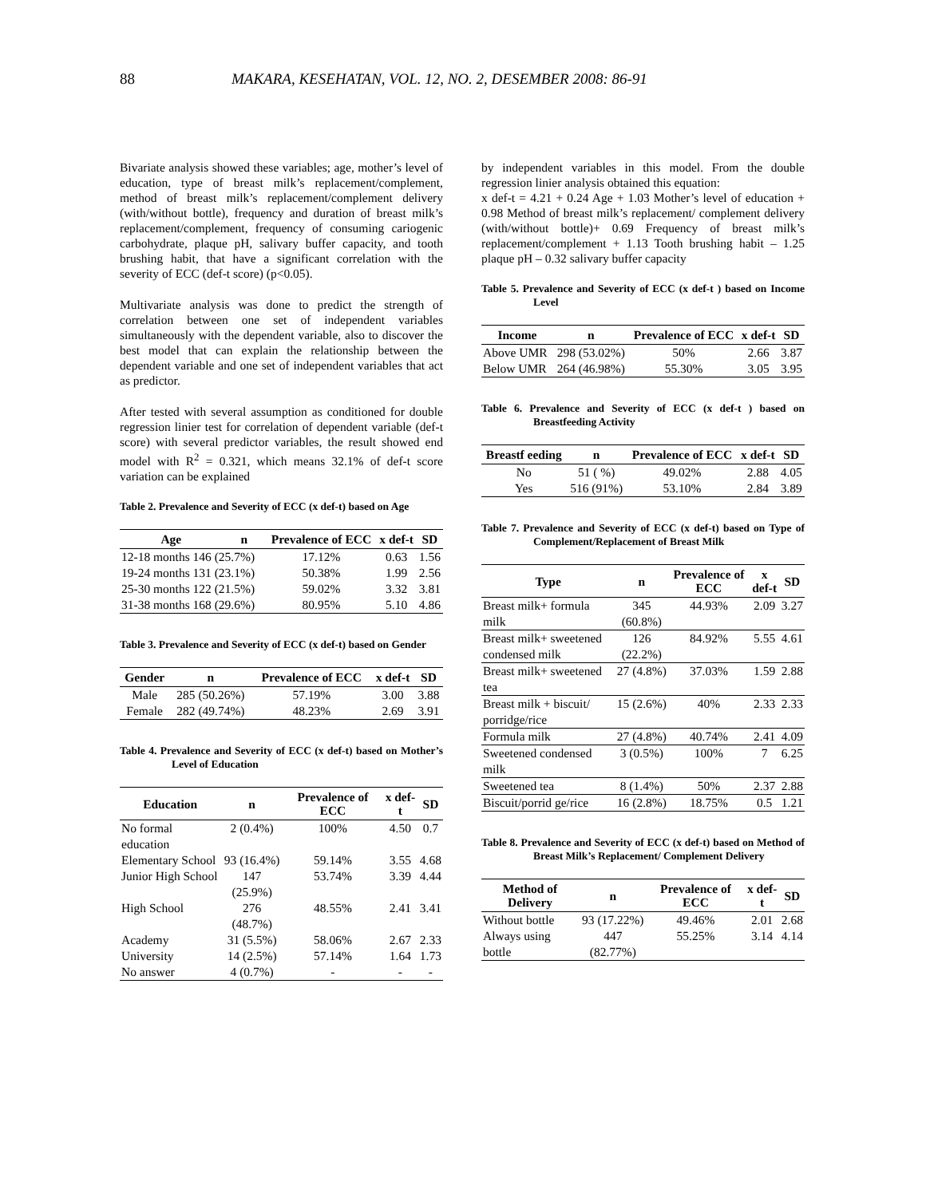88 MAKARA, KESEHATAN, VOL. 12, NO. 2, DESEMBER 2008: 86-91
Bivariate analysis showed these variables; age, mother’s level of education, type of breast milk’s replacement/complement, method of breast milk’s replacement/complement delivery (with/without bottle), frequency and duration of breast milk’s replacement/complement, frequency of consuming cariogenic carbohydrate, plaque pH, salivary buffer capacity, and tooth brushing habit, that have a significant correlation with the severity of ECC (def-t score) (p<0.05).
Multivariate analysis was done to predict the strength of correlation between one set of independent variables simultaneously with the dependent variable, also to discover the best model that can explain the relationship between the dependent variable and one set of independent variables that act as predictor.
After tested with several assumption as conditioned for double regression linier test for correlation of dependent variable (def-t score) with several predictor variables, the result showed end model with R<sup>2</sup> = 0.321, which means 32.1% of def-t score variation can be explained
Table 2. Prevalence and Severity of ECC (x def-t) based on Age
| Age | n | Prevalence of ECC | x def-t | SD |
| --- | --- | --- | --- | --- |
| 12-18 months 146 (25.7%) | | 17.12% | 0.63 | 1.56 |
| 19-24 months 131 (23.1%) | | 50.38% | 1.99 | 2.56 |
| 25-30 months 122 (21.5%) | | 59.02% | 3.32 | 3.81 |
| 31-38 months 168 (29.6%) | | 80.95% | 5.10 | 4.86 |
Table 3. Prevalence and Severity of ECC (x def-t) based on Gender
| Gender | n | Prevalence of ECC | x def-t | SD |
| --- | --- | --- | --- | --- |
| Male | 285 (50.26%) | 57.19% | 3.00 | 3.88 |
| Female | 282 (49.74%) | 48.23% | 2.69 | 3.91 |
Table 4. Prevalence and Severity of ECC (x def-t) based on Mother’s Level of Education
| Education | n | Prevalence of ECC | x def-t | SD |
| --- | --- | --- | --- | --- |
| No formal education | 2 (0.4%) | 100% | 4.50 | 0.7 |
| Elementary School | 93 (16.4%) | 59.14% | 3.55 | 4.68 |
| Junior High School | 147 (25.9%) | 53.74% | 3.39 | 4.44 |
| High School | 276 (48.7%) | 48.55% | 2.41 | 3.41 |
| Academy | 31 (5.5%) | 58.06% | 2.67 | 2.33 |
| University | 14 (2.5%) | 57.14% | 1.64 | 1.73 |
| No answer | 4 (0.7%) | - | - | - |
by independent variables in this model. From the double regression linier analysis obtained this equation:
x def-t = 4.21 + 0.24 Age + 1.03 Mother’s level of education + 0.98 Method of breast milk’s replacement/ complement delivery (with/without bottle)+ 0.69 Frequency of breast milk’s replacement/complement + 1.13 Tooth brushing habit – 1.25 plaque pH – 0.32 salivary buffer capacity
Table 5. Prevalence and Severity of ECC (x def-t ) based on Income Level
| Income | n | Prevalence of ECC | x def-t | SD |
| --- | --- | --- | --- | --- |
| Above UMR | 298 (53.02%) | 50% | 2.66 | 3.87 |
| Below UMR | 264 (46.98%) | 55.30% | 3.05 | 3.95 |
Table 6. Prevalence and Severity of ECC (x def-t ) based on Breastfeeding Activity
| Breastf eeding | n | Prevalence of ECC | x def-t | SD |
| --- | --- | --- | --- | --- |
| No | 51 ( %) | 49.02% | 2.88 | 4.05 |
| Yes | 516 (91%) | 53.10% | 2.84 | 3.89 |
Table 7. Prevalence and Severity of ECC (x def-t) based on Type of Complement/Replacement of Breast Milk
| Type | n | Prevalence of ECC | x def-t | SD |
| --- | --- | --- | --- | --- |
| Breast milk+ formula milk | 345 (60.8%) | 44.93% | 2.09 | 3.27 |
| Breast milk+ sweetened condensed milk | 126 (22.2%) | 84.92% | 5.55 | 4.61 |
| Breast milk+ sweetened tea | 27 (4.8%) | 37.03% | 1.59 | 2.88 |
| Breast milk + biscuit/ porridge/rice | 15 (2.6%) | 40% | 2.33 | 2.33 |
| Formula milk | 27 (4.8%) | 40.74% | 2.41 | 4.09 |
| Sweetened condensed milk | 3 (0.5%) | 100% | 7 | 6.25 |
| Sweetened tea | 8 (1.4%) | 50% | 2.37 | 2.88 |
| Biscuit/porrid ge/rice | 16 (2.8%) | 18.75% | 0.5 | 1.21 |
Table 8. Prevalence and Severity of ECC (x def-t) based on Method of Breast Milk’s Replacement/ Complement Delivery
| Method of Delivery | n | Prevalence of ECC | x def-t | SD |
| --- | --- | --- | --- | --- |
| Without bottle | 93 (17.22%) | 49.46% | 2.01 | 2.68 |
| Always using bottle | 447 (82.77%) | 55.25% | 3.14 | 4.14 |